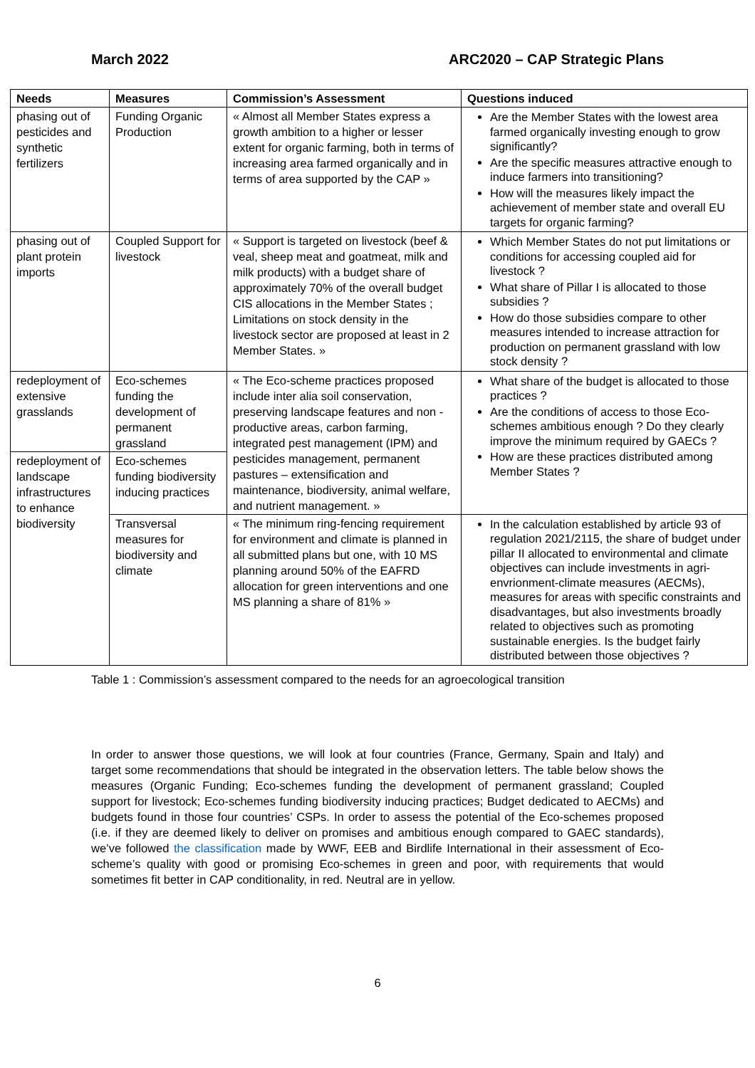March 2022 ARC2020 – CAP Strategic Plans
| Needs | Measures | Commission’s Assessment | Questions induced |
| --- | --- | --- | --- |
| phasing out of pesticides and synthetic fertilizers | Funding Organic Production | « Almost all Member States express a growth ambition to a higher or lesser extent for organic farming, both in terms of increasing area farmed organically and in terms of area supported by the CAP » | Are the Member States with the lowest area farmed organically investing enough to grow significantly? Are the specific measures attractive enough to induce farmers into transitioning? How will the measures likely impact the achievement of member state and overall EU targets for organic farming? |
| phasing out of plant protein imports | Coupled Support for livestock | « Support is targeted on livestock (beef & veal, sheep meat and goatmeat, milk and milk products) with a budget share of approximately 70% of the overall budget CIS allocations in the Member States ; Limitations on stock density in the livestock sector are proposed at least in 2 Member States. » | Which Member States do not put limitations or conditions for accessing coupled aid for livestock ? What share of Pillar I is allocated to those subsidies ? How do those subsidies compare to other measures intended to increase attraction for production on permanent grassland with low stock density ? |
| redeployment of extensive grasslands | Eco-schemes funding the development of permanent grassland | « The Eco-scheme practices proposed include inter alia soil conservation, preserving landscape features and non - productive areas, carbon farming, integrated pest management (IPM) and pesticides management, permanent pastures – extensification and maintenance, biodiversity, animal welfare, and nutrient management. » | What share of the budget is allocated to those practices ? Are the conditions of access to those Eco-schemes ambitious enough ? Do they clearly improve the minimum required by GAECs ? How are these practices distributed among Member States ? |
| redeployment of landscape infrastructures to enhance biodiversity | Eco-schemes funding biodiversity inducing practices | | |
| | Transversal measures for biodiversity and climate | « The minimum ring-fencing requirement for environment and climate is planned in all submitted plans but one, with 10 MS planning around 50% of the EAFRD allocation for green interventions and one MS planning a share of 81% » | In the calculation established by article 93 of regulation 2021/2115, the share of budget under pillar II allocated to environmental and climate objectives can include investments in agri-envrionment-climate measures (AECMs), measures for areas with specific constraints and disadvantages, but also investments broadly related to objectives such as promoting sustainable energies. Is the budget fairly distributed between those objectives ? |
Table 1 : Commission’s assessment compared to the needs for an agroecological transition
In order to answer those questions, we will look at four countries (France, Germany, Spain and Italy) and target some recommendations that should be integrated in the observation letters. The table below shows the measures (Organic Funding; Eco-schemes funding the development of permanent grassland; Coupled support for livestock; Eco-schemes funding biodiversity inducing practices; Budget dedicated to AECMs) and budgets found in those four countries’ CSPs. In order to assess the potential of the Eco-schemes proposed (i.e. if they are deemed likely to deliver on promises and ambitious enough compared to GAEC standards), we’ve followed the classification made by WWF, EEB and Birdlife International in their assessment of Eco-scheme’s quality with good or promising Eco-schemes in green and poor, with requirements that would sometimes fit better in CAP conditionality, in red. Neutral are in yellow.
6